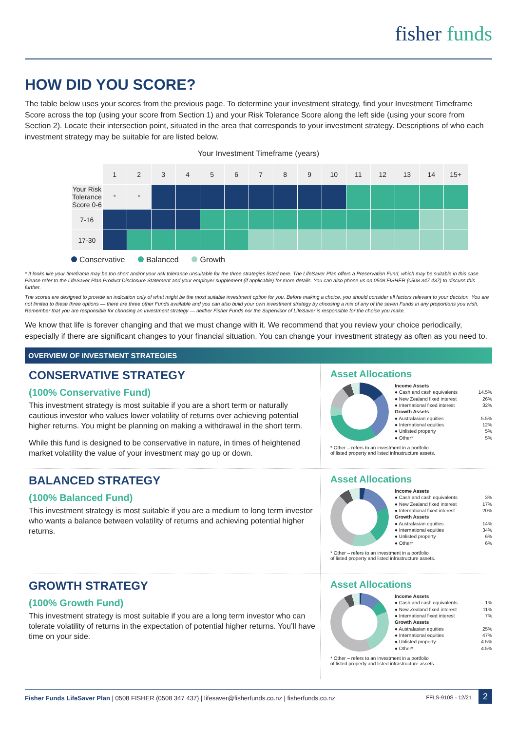fisher funds
HOW DID YOU SCORE?
The table below uses your scores from the previous page. To determine your investment strategy, find your Investment Timeframe Score across the top (using your score from Section 1) and your Risk Tolerance Score along the left side (using your score from Section 2). Locate their intersection point, situated in the area that corresponds to your investment strategy. Descriptions of who each investment strategy may be suitable for are listed below.
Your Investment Timeframe (years)
| | 1 | 2 | 3 | 4 | 5 | 6 | 7 | 8 | 9 | 10 | 11 | 12 | 13 | 14 | 15+ |
| Your Risk Tolerance Score 0-6 | * | * | | | | | | | | | | | | | |
| 7-16 | | | | | | | | | | | | | | | |
| 17-30 | | | | | | | | | | | | | | | |
Conservative Balanced Growth
* It looks like your timeframe may be too short and/or your risk tolerance unsuitable for the three strategies listed here. The LifeSaver Plan offers a Preservation Fund, which may be suitable in this case. Please refer to the LifeSaver Plan Product Disclosure Statement and your employer supplement (if applicable) for more details. You can also phone us on 0508 FISHER (0508 347 437) to discuss this further.
The scores are designed to provide an indication only of what might be the most suitable investment option for you. Before making a choice, you should consider all factors relevant to your decision. You are not limited to these three options — there are three other Funds available and you can also build your own investment strategy by choosing a mix of any of the seven Funds in any proportions you wish. Remember that you are responsible for choosing an investment strategy — neither Fisher Funds nor the Supervisor of LifeSaver is responsible for the choice you make.
We know that life is forever changing and that we must change with it. We recommend that you review your choice periodically, especially if there are significant changes to your financial situation. You can change your investment strategy as often as you need to.
OVERVIEW OF INVESTMENT STRATEGIES
CONSERVATIVE STRATEGY
(100% Conservative Fund)
This investment strategy is most suitable if you are a short term or naturally cautious investor who values lower volatility of returns over achieving potential higher returns. You might be planning on making a withdrawal in the short term.
While this fund is designed to be conservative in nature, in times of heightened market volatility the value of your investment may go up or down.
Asset Allocations
| Income Assets | |
| ● Cash and cash equivalents | 14.5% |
| ● New Zealand fixed interest | 26% |
| ● International fixed interest | 32% |
| Growth Assets | |
| ● Australasian equities | 5.5% |
| ● International equities | 12% |
| ● Unlisted property | 5% |
| ● Other* | 5% |
* Other – refers to an investment in a portfolio
of listed property and listed infrastructure assets.
BALANCED STRATEGY
(100% Balanced Fund)
This investment strategy is most suitable if you are a medium to long term investor who wants a balance between volatility of returns and achieving potential higher returns.
Asset Allocations
| Income Assets | |
| ● Cash and cash equivalents | 3% |
| ● New Zealand fixed interest | 17% |
| ● International fixed interest | 20% |
| Growth Assets | |
| ● Australasian equities | 14% |
| ● International equities | 34% |
| ● Unlisted property | 6% |
| ● Other* | 6% |
* Other – refers to an investment in a portfolio
of listed property and listed infrastructure assets.
GROWTH STRATEGY
(100% Growth Fund)
This investment strategy is most suitable if you are a long term investor who can tolerate volatility of returns in the expectation of potential higher returns. You’ll have time on your side.
Asset Allocations
| Income Assets | |
| ● Cash and cash equivalents | 1% |
| ● New Zealand fixed interest | 11% |
| ● International fixed interest | 7% |
| Growth Assets | |
| ● Australasian equities | 25% |
| ● International equities | 47% |
| ● Unlisted property | 4.5% |
| ● Other* | 4.5% |
* Other – refers to an investment in a portfolio
of listed property and listed infrastructure assets.
Fisher Funds LifeSaver Plan | 0508 FISHER (0508 347 437) | lifesaver@fisherfunds.co.nz | fisherfunds.co.nz
FFLS-910S - 12/21 2